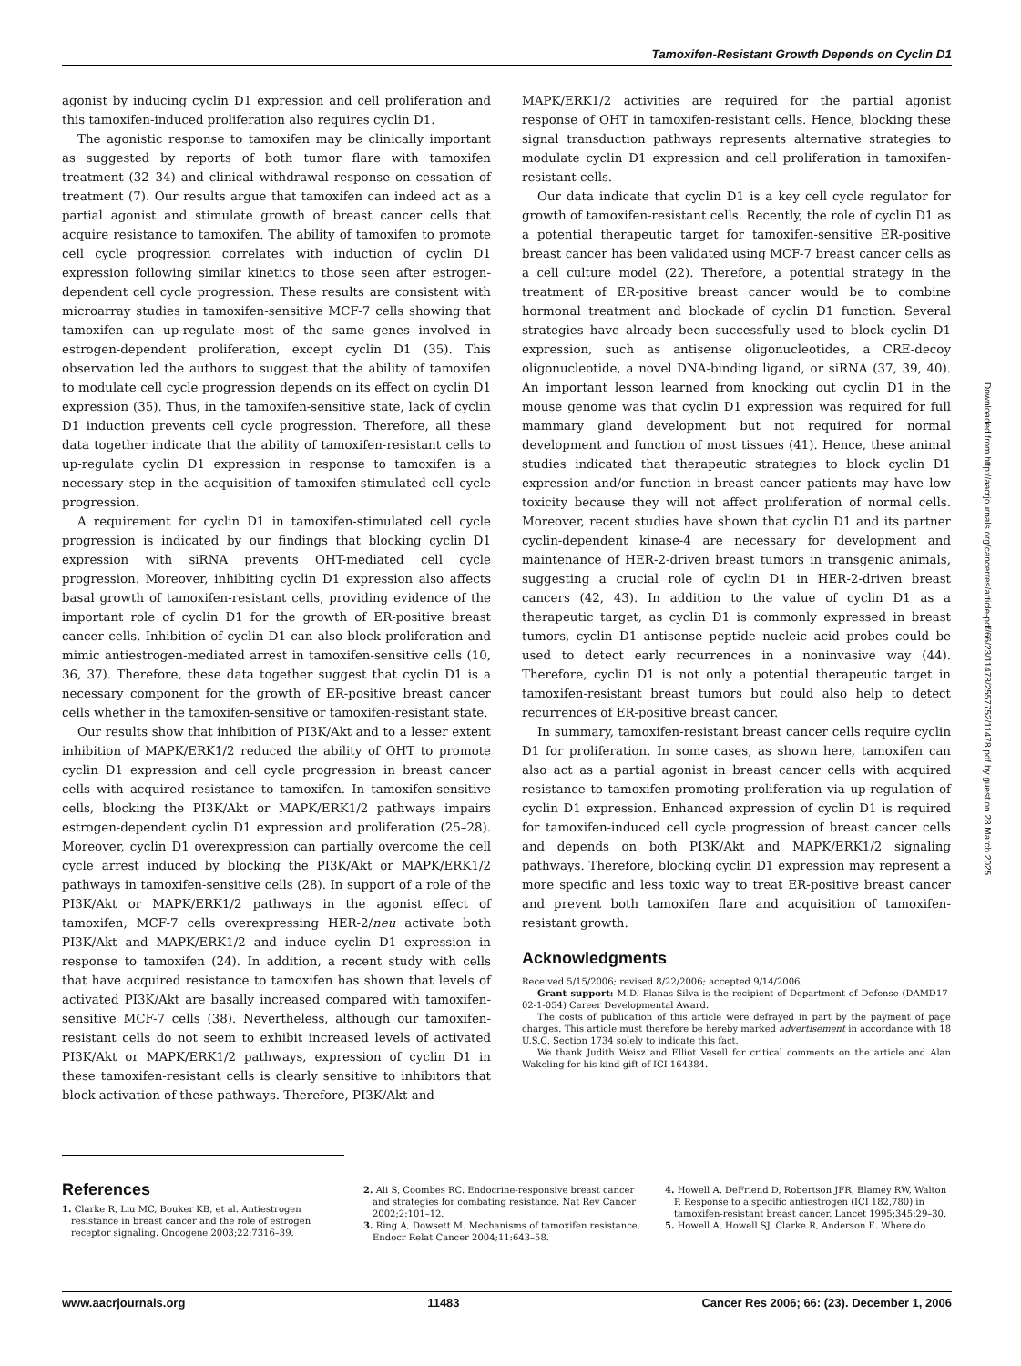Tamoxifen-Resistant Growth Depends on Cyclin D1
agonist by inducing cyclin D1 expression and cell proliferation and this tamoxifen-induced proliferation also requires cyclin D1.
The agonistic response to tamoxifen may be clinically important as suggested by reports of both tumor flare with tamoxifen treatment (32–34) and clinical withdrawal response on cessation of treatment (7). Our results argue that tamoxifen can indeed act as a partial agonist and stimulate growth of breast cancer cells that acquire resistance to tamoxifen. The ability of tamoxifen to promote cell cycle progression correlates with induction of cyclin D1 expression following similar kinetics to those seen after estrogen-dependent cell cycle progression. These results are consistent with microarray studies in tamoxifen-sensitive MCF-7 cells showing that tamoxifen can up-regulate most of the same genes involved in estrogen-dependent proliferation, except cyclin D1 (35). This observation led the authors to suggest that the ability of tamoxifen to modulate cell cycle progression depends on its effect on cyclin D1 expression (35). Thus, in the tamoxifen-sensitive state, lack of cyclin D1 induction prevents cell cycle progression. Therefore, all these data together indicate that the ability of tamoxifen-resistant cells to up-regulate cyclin D1 expression in response to tamoxifen is a necessary step in the acquisition of tamoxifen-stimulated cell cycle progression.
A requirement for cyclin D1 in tamoxifen-stimulated cell cycle progression is indicated by our findings that blocking cyclin D1 expression with siRNA prevents OHT-mediated cell cycle progression. Moreover, inhibiting cyclin D1 expression also affects basal growth of tamoxifen-resistant cells, providing evidence of the important role of cyclin D1 for the growth of ER-positive breast cancer cells. Inhibition of cyclin D1 can also block proliferation and mimic antiestrogen-mediated arrest in tamoxifen-sensitive cells (10, 36, 37). Therefore, these data together suggest that cyclin D1 is a necessary component for the growth of ER-positive breast cancer cells whether in the tamoxifen-sensitive or tamoxifen-resistant state.
Our results show that inhibition of PI3K/Akt and to a lesser extent inhibition of MAPK/ERK1/2 reduced the ability of OHT to promote cyclin D1 expression and cell cycle progression in breast cancer cells with acquired resistance to tamoxifen. In tamoxifen-sensitive cells, blocking the PI3K/Akt or MAPK/ERK1/2 pathways impairs estrogen-dependent cyclin D1 expression and proliferation (25–28). Moreover, cyclin D1 overexpression can partially overcome the cell cycle arrest induced by blocking the PI3K/Akt or MAPK/ERK1/2 pathways in tamoxifen-sensitive cells (28). In support of a role of the PI3K/Akt or MAPK/ERK1/2 pathways in the agonist effect of tamoxifen, MCF-7 cells overexpressing HER-2/neu activate both PI3K/Akt and MAPK/ERK1/2 and induce cyclin D1 expression in response to tamoxifen (24). In addition, a recent study with cells that have acquired resistance to tamoxifen has shown that levels of activated PI3K/Akt are basally increased compared with tamoxifen-sensitive MCF-7 cells (38). Nevertheless, although our tamoxifen-resistant cells do not seem to exhibit increased levels of activated PI3K/Akt or MAPK/ERK1/2 pathways, expression of cyclin D1 in these tamoxifen-resistant cells is clearly sensitive to inhibitors that block activation of these pathways. Therefore, PI3K/Akt and
MAPK/ERK1/2 activities are required for the partial agonist response of OHT in tamoxifen-resistant cells. Hence, blocking these signal transduction pathways represents alternative strategies to modulate cyclin D1 expression and cell proliferation in tamoxifen-resistant cells.
Our data indicate that cyclin D1 is a key cell cycle regulator for growth of tamoxifen-resistant cells. Recently, the role of cyclin D1 as a potential therapeutic target for tamoxifen-sensitive ER-positive breast cancer has been validated using MCF-7 breast cancer cells as a cell culture model (22). Therefore, a potential strategy in the treatment of ER-positive breast cancer would be to combine hormonal treatment and blockade of cyclin D1 function. Several strategies have already been successfully used to block cyclin D1 expression, such as antisense oligonucleotides, a CRE-decoy oligonucleotide, a novel DNA-binding ligand, or siRNA (37, 39, 40). An important lesson learned from knocking out cyclin D1 in the mouse genome was that cyclin D1 expression was required for full mammary gland development but not required for normal development and function of most tissues (41). Hence, these animal studies indicated that therapeutic strategies to block cyclin D1 expression and/or function in breast cancer patients may have low toxicity because they will not affect proliferation of normal cells. Moreover, recent studies have shown that cyclin D1 and its partner cyclin-dependent kinase-4 are necessary for development and maintenance of HER-2-driven breast tumors in transgenic animals, suggesting a crucial role of cyclin D1 in HER-2-driven breast cancers (42, 43). In addition to the value of cyclin D1 as a therapeutic target, as cyclin D1 is commonly expressed in breast tumors, cyclin D1 antisense peptide nucleic acid probes could be used to detect early recurrences in a noninvasive way (44). Therefore, cyclin D1 is not only a potential therapeutic target in tamoxifen-resistant breast tumors but could also help to detect recurrences of ER-positive breast cancer.
In summary, tamoxifen-resistant breast cancer cells require cyclin D1 for proliferation. In some cases, as shown here, tamoxifen can also act as a partial agonist in breast cancer cells with acquired resistance to tamoxifen promoting proliferation via up-regulation of cyclin D1 expression. Enhanced expression of cyclin D1 is required for tamoxifen-induced cell cycle progression of breast cancer cells and depends on both PI3K/Akt and MAPK/ERK1/2 signaling pathways. Therefore, blocking cyclin D1 expression may represent a more specific and less toxic way to treat ER-positive breast cancer and prevent both tamoxifen flare and acquisition of tamoxifen-resistant growth.
Acknowledgments
Received 5/15/2006; revised 8/22/2006; accepted 9/14/2006.
Grant support: M.D. Planas-Silva is the recipient of Department of Defense (DAMD17-02-1-054) Career Developmental Award.
The costs of publication of this article were defrayed in part by the payment of page charges. This article must therefore be hereby marked advertisement in accordance with 18 U.S.C. Section 1734 solely to indicate this fact.
We thank Judith Weisz and Elliot Vesell for critical comments on the article and Alan Wakeling for his kind gift of ICI 164384.
Downloaded from http://aacrjournals.org/cancerres/article-pdf/66/23/11478/2557752/11478.pdf by guest on 28 March 2025
References
1. Clarke R, Liu MC, Bouker KB, et al. Antiestrogen resistance in breast cancer and the role of estrogen receptor signaling. Oncogene 2003;22:7316–39.
2. Ali S, Coombes RC. Endocrine-responsive breast cancer and strategies for combating resistance. Nat Rev Cancer 2002;2:101–12.
3. Ring A, Dowsett M. Mechanisms of tamoxifen resistance. Endocr Relat Cancer 2004;11:643–58.
4. Howell A, DeFriend D, Robertson JFR, Blamey RW, Walton P. Response to a specific antiestrogen (ICI 182,780) in tamoxifen-resistant breast cancer. Lancet 1995;345:29–30.
5. Howell A, Howell SJ, Clarke R, Anderson E. Where do
www.aacrjournals.org 11483 Cancer Res 2006; 66: (23). December 1, 2006